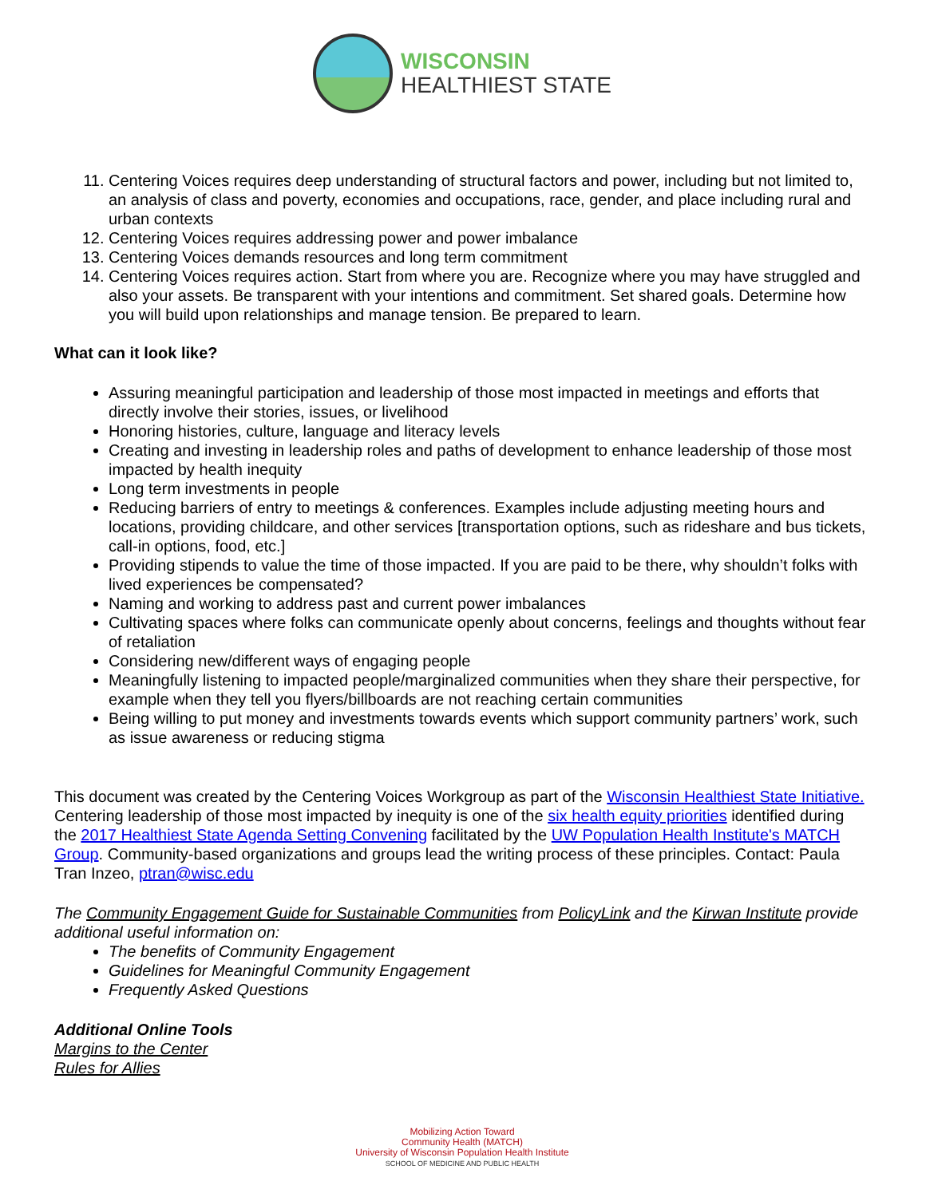WISCONSIN
HEALTHIEST STATE
11. Centering Voices requires deep understanding of structural factors and power, including but not limited to, an analysis of class and poverty, economies and occupations, race, gender, and place including rural and urban contexts
12. Centering Voices requires addressing power and power imbalance
13. Centering Voices demands resources and long term commitment
14. Centering Voices requires action. Start from where you are. Recognize where you may have struggled and also your assets. Be transparent with your intentions and commitment. Set shared goals. Determine how you will build upon relationships and manage tension. Be prepared to learn.
What can it look like?
Assuring meaningful participation and leadership of those most impacted in meetings and efforts that directly involve their stories, issues, or livelihood
Honoring histories, culture, language and literacy levels
Creating and investing in leadership roles and paths of development to enhance leadership of those most impacted by health inequity
Long term investments in people
Reducing barriers of entry to meetings & conferences. Examples include adjusting meeting hours and locations, providing childcare, and other services [transportation options, such as rideshare and bus tickets, call-in options, food, etc.]
Providing stipends to value the time of those impacted. If you are paid to be there, why shouldn’t folks with lived experiences be compensated?
Naming and working to address past and current power imbalances
Cultivating spaces where folks can communicate openly about concerns, feelings and thoughts without fear of retaliation
Considering new/different ways of engaging people
Meaningfully listening to impacted people/marginalized communities when they share their perspective, for example when they tell you flyers/billboards are not reaching certain communities
Being willing to put money and investments towards events which support community partners’ work, such as issue awareness or reducing stigma
This document was created by the Centering Voices Workgroup as part of the Wisconsin Healthiest State Initiative. Centering leadership of those most impacted by inequity is one of the six health equity priorities identified during the 2017 Healthiest State Agenda Setting Convening facilitated by the UW Population Health Institute's MATCH Group. Community-based organizations and groups lead the writing process of these principles. Contact: Paula Tran Inzeo, ptran@wisc.edu
The Community Engagement Guide for Sustainable Communities from PolicyLink and the Kirwan Institute provide additional useful information on:
The benefits of Community Engagement
Guidelines for Meaningful Community Engagement
Frequently Asked Questions
Additional Online Tools
Margins to the Center
Rules for Allies
Mobilizing Action Toward
Community Health (MATCH)
University of Wisconsin Population Health Institute
SCHOOL OF MEDICINE AND PUBLIC HEALTH